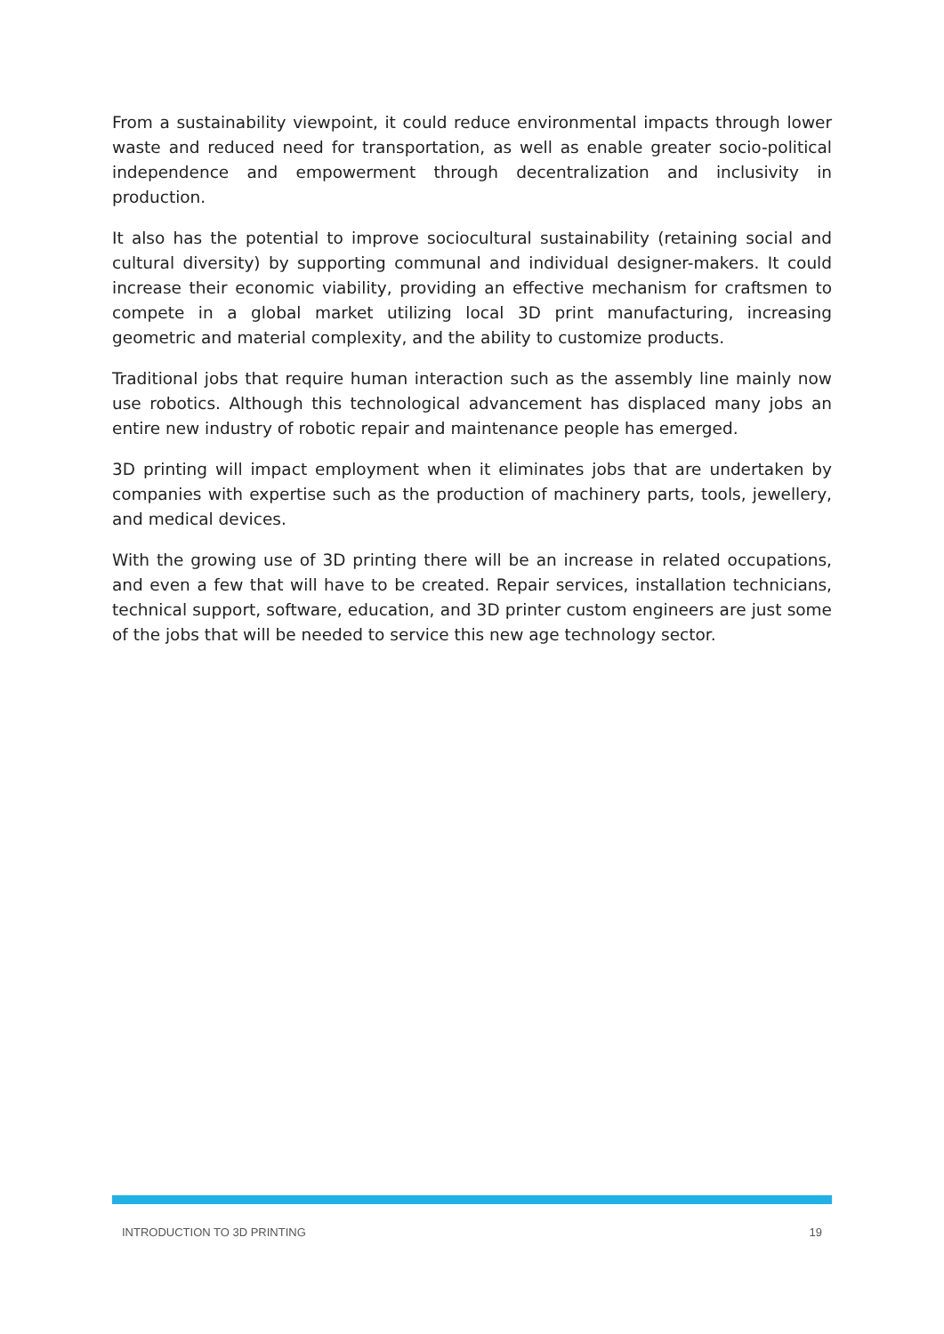From a sustainability viewpoint, it could reduce environmental impacts through lower waste and reduced need for transportation, as well as enable greater socio-political independence and empowerment through decentralization and inclusivity in production.
It also has the potential to improve sociocultural sustainability (retaining social and cultural diversity) by supporting communal and individual designer-makers. It could increase their economic viability, providing an effective mechanism for craftsmen to compete in a global market utilizing local 3D print manufacturing, increasing geometric and material complexity, and the ability to customize products.
Traditional jobs that require human interaction such as the assembly line mainly now use robotics. Although this technological advancement has displaced many jobs an entire new industry of robotic repair and maintenance people has emerged.
3D printing will impact employment when it eliminates jobs that are undertaken by companies with expertise such as the production of machinery parts, tools, jewellery, and medical devices.
With the growing use of 3D printing there will be an increase in related occupations, and even a few that will have to be created. Repair services, installation technicians, technical support, software, education, and 3D printer custom engineers are just some of the jobs that will be needed to service this new age technology sector.
INTRODUCTION TO 3D PRINTING 19